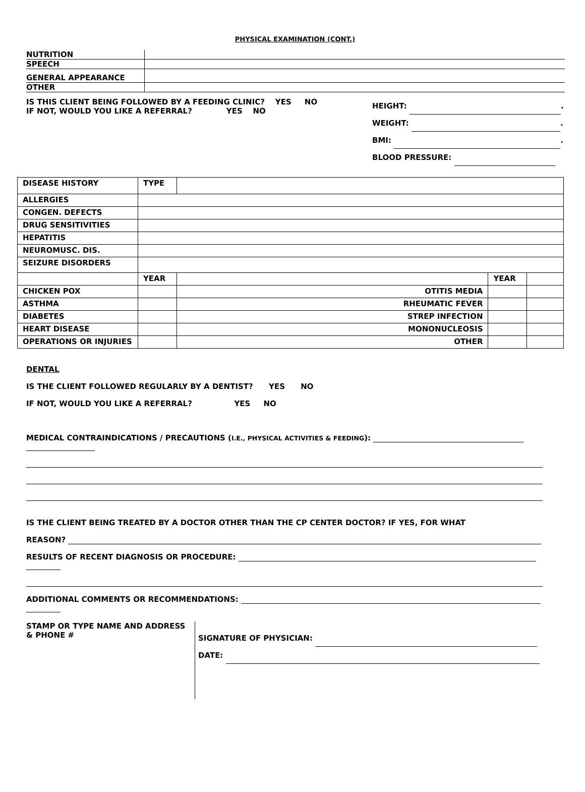PHYSICAL EXAMINATION (CONT.)
| NUTRITION | |
| SPEECH | |
| GENERAL APPEARANCE | |
| OTHER | |
IS THIS CLIENT BEING FOLLOWED BY A FEEDING CLINIC? YES NO
IF NOT, WOULD YOU LIKE A REFERRAL? YES NO
HEIGHT: .
WEIGHT: .
BMI: .
BLOOD PRESSURE:
| DISEASE HISTORY | TYPE | | | |
| ALLERGIES | | | | |
| CONGEN. DEFECTS | | | | |
| DRUG SENSITIVITIES | | | | |
| HEPATITIS | | | | |
| NEUROMUSC. DIS. | | | | |
| SEIZURE DISORDERS | | | | |
| | YEAR | | YEAR | |
| CHICKEN POX | | OTITIS MEDIA | | |
| ASTHMA | | RHEUMATIC FEVER | | |
| DIABETES | | STREP INFECTION | | |
| HEART DISEASE | | MONONUCLEOSIS | | |
| OPERATIONS OR INJURIES | | OTHER | | |
DENTAL
IS THE CLIENT FOLLOWED REGULARLY BY A DENTIST? YES NO
IF NOT, WOULD YOU LIKE A REFERRAL? YES NO
MEDICAL CONTRAINDICATIONS / PRECAUTIONS (I.E., PHYSICAL ACTIVITIES & FEEDING):
IS THE CLIENT BEING TREATED BY A DOCTOR OTHER THAN THE CP CENTER DOCTOR? IF YES, FOR WHAT
REASON?
RESULTS OF RECENT DIAGNOSIS OR PROCEDURE:
ADDITIONAL COMMENTS OR RECOMMENDATIONS:
STAMP OR TYPE NAME AND ADDRESS
& PHONE #
SIGNATURE OF PHYSICIAN:
DATE: